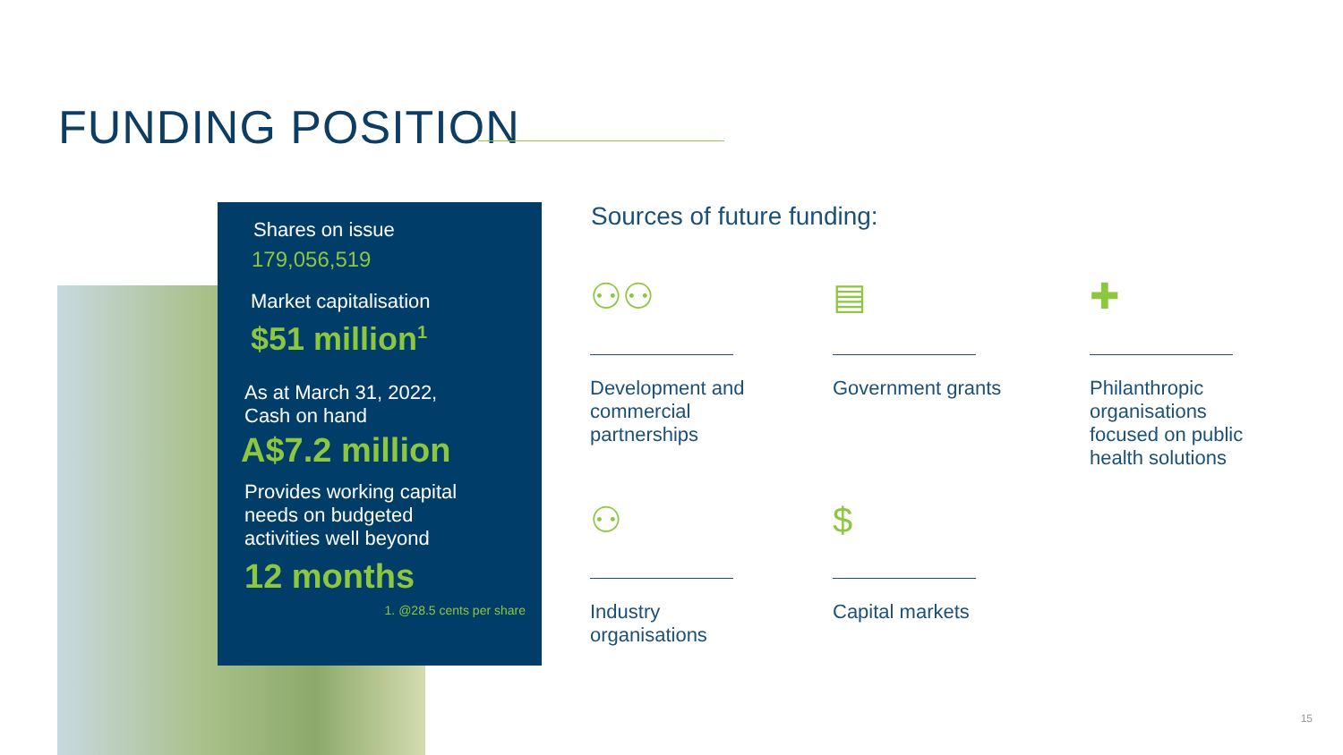FUNDING POSITION
Shares on issue
179,056,519
Market capitalisation
$51 million<sup>1</sup>
As at March 31, 2022,
Cash on hand
A$7.2 million
Provides working capital
needs on budgeted
activities well beyond
12 months
1. @28.5 cents per share
Sources of future funding:
⚇⚇
Development and commercial partnerships
▤
Government grants
✚
Philanthropic organisations focused on public health solutions
⚇
Industry organisations
$
Capital markets
15